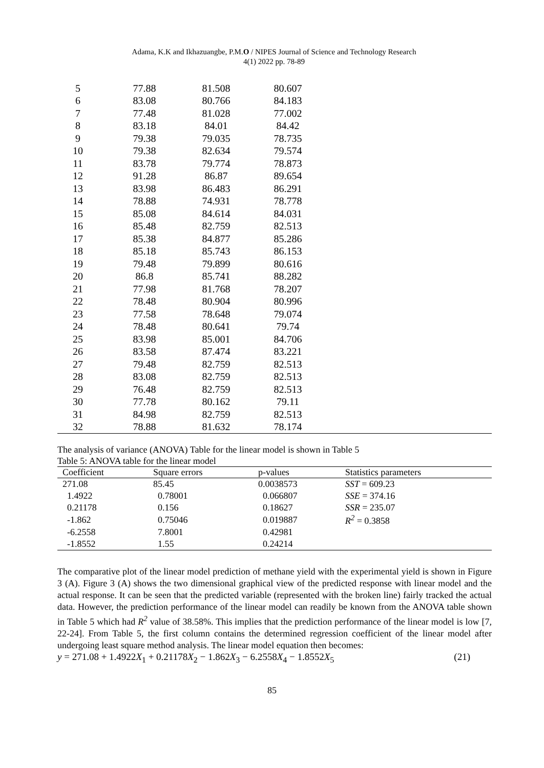Adama, K.K and Ikhazuangbe, P.M.O / NIPES Journal of Science and Technology Research
4(1) 2022 pp. 78-89
| 5 | 77.88 | 81.508 | 80.607 | |
| 6 | 83.08 | 80.766 | 84.183 | |
| 7 | 77.48 | 81.028 | 77.002 | |
| 8 | 83.18 | 84.01 | 84.42 | |
| 9 | 79.38 | 79.035 | 78.735 | |
| 10 | 79.38 | 82.634 | 79.574 | |
| 11 | 83.78 | 79.774 | 78.873 | |
| 12 | 91.28 | 86.87 | 89.654 | |
| 13 | 83.98 | 86.483 | 86.291 | |
| 14 | 78.88 | 74.931 | 78.778 | |
| 15 | 85.08 | 84.614 | 84.031 | |
| 16 | 85.48 | 82.759 | 82.513 | |
| 17 | 85.38 | 84.877 | 85.286 | |
| 18 | 85.18 | 85.743 | 86.153 | |
| 19 | 79.48 | 79.899 | 80.616 | |
| 20 | 86.8 | 85.741 | 88.282 | |
| 21 | 77.98 | 81.768 | 78.207 | |
| 22 | 78.48 | 80.904 | 80.996 | |
| 23 | 77.58 | 78.648 | 79.074 | |
| 24 | 78.48 | 80.641 | 79.74 | |
| 25 | 83.98 | 85.001 | 84.706 | |
| 26 | 83.58 | 87.474 | 83.221 | |
| 27 | 79.48 | 82.759 | 82.513 | |
| 28 | 83.08 | 82.759 | 82.513 | |
| 29 | 76.48 | 82.759 | 82.513 | |
| 30 | 77.78 | 80.162 | 79.11 | |
| 31 | 84.98 | 82.759 | 82.513 | |
| 32 | 78.88 | 81.632 | 78.174 | |
The analysis of variance (ANOVA) Table for the linear model is shown in Table 5
Table 5: ANOVA table for the linear model
| Coefficient | Square errors | p-values | Statistics parameters |
| --- | --- | --- | --- |
| 271.08 | 85.45 | 0.0038573 | SST = 609.23 |
| 1.4922 | 0.78001 | 0.066807 | SSE = 374.16 |
| 0.21178 | 0.156 | 0.18627 | SSR = 235.07 |
| -1.862 | 0.75046 | 0.019887 | R<sup>2</sup> = 0.3858 |
| -6.2558 | 7.8001 | 0.42981 | |
| -1.8552 | 1.55 | 0.24214 | |
The comparative plot of the linear model prediction of methane yield with the experimental yield is shown in Figure 3 (A). Figure 3 (A) shows the two dimensional graphical view of the predicted response with linear model and the actual response. It can be seen that the predicted variable (represented with the broken line) fairly tracked the actual data. However, the prediction performance of the linear model can readily be known from the ANOVA table shown in Table 5 which had R<sup>2</sup> value of 38.58%. This implies that the prediction performance of the linear model is low [7, 22-24]. From Table 5, the first column contains the determined regression coefficient of the linear model after undergoing least square method analysis. The linear model equation then becomes:
y = 271.08 + 1.4922X<sub>1</sub> + 0.21178X<sub>2</sub> − 1.862X<sub>3</sub> − 6.2558X<sub>4</sub> − 1.8552X<sub>5</sub> (21)
85